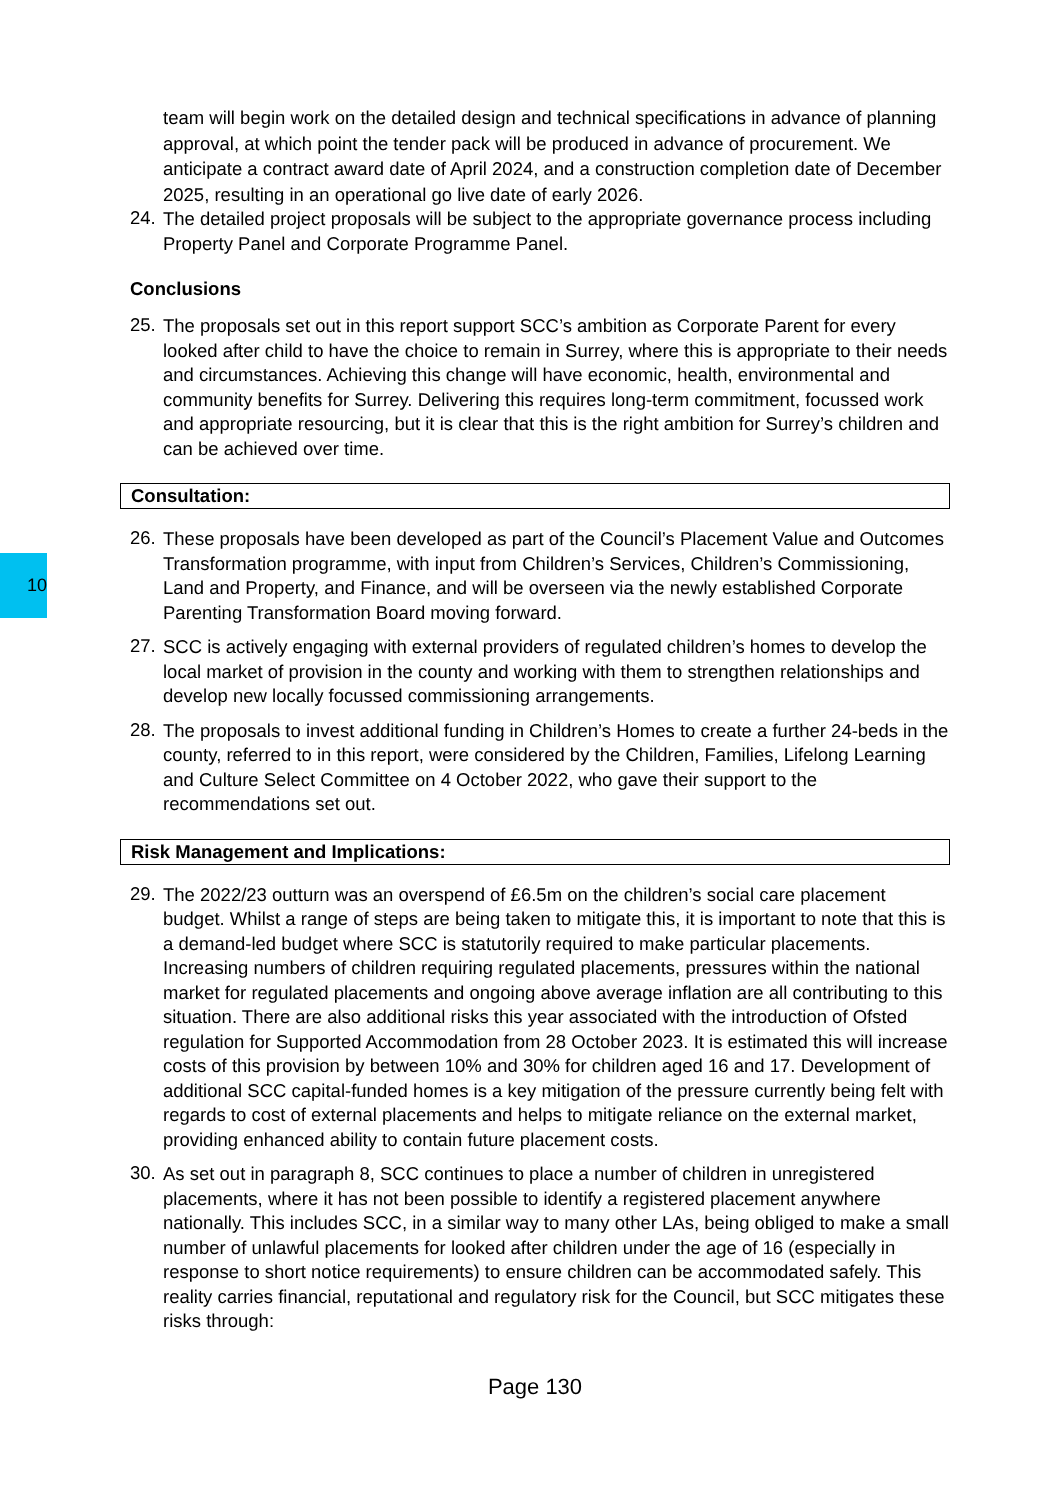10
team will begin work on the detailed design and technical specifications in advance of planning approval, at which point the tender pack will be produced in advance of procurement. We anticipate a contract award date of April 2024, and a construction completion date of December 2025, resulting in an operational go live date of early 2026.
24. The detailed project proposals will be subject to the appropriate governance process including Property Panel and Corporate Programme Panel.
Conclusions
25. The proposals set out in this report support SCC’s ambition as Corporate Parent for every looked after child to have the choice to remain in Surrey, where this is appropriate to their needs and circumstances. Achieving this change will have economic, health, environmental and community benefits for Surrey. Delivering this requires long-term commitment, focussed work and appropriate resourcing, but it is clear that this is the right ambition for Surrey’s children and can be achieved over time.
Consultation:
26. These proposals have been developed as part of the Council’s Placement Value and Outcomes Transformation programme, with input from Children’s Services, Children’s Commissioning, Land and Property, and Finance, and will be overseen via the newly established Corporate Parenting Transformation Board moving forward.
27. SCC is actively engaging with external providers of regulated children’s homes to develop the local market of provision in the county and working with them to strengthen relationships and develop new locally focussed commissioning arrangements.
28. The proposals to invest additional funding in Children’s Homes to create a further 24-beds in the county, referred to in this report, were considered by the Children, Families, Lifelong Learning and Culture Select Committee on 4 October 2022, who gave their support to the recommendations set out.
Risk Management and Implications:
29. The 2022/23 outturn was an overspend of £6.5m on the children’s social care placement budget. Whilst a range of steps are being taken to mitigate this, it is important to note that this is a demand-led budget where SCC is statutorily required to make particular placements. Increasing numbers of children requiring regulated placements, pressures within the national market for regulated placements and ongoing above average inflation are all contributing to this situation. There are also additional risks this year associated with the introduction of Ofsted regulation for Supported Accommodation from 28 October 2023. It is estimated this will increase costs of this provision by between 10% and 30% for children aged 16 and 17. Development of additional SCC capital-funded homes is a key mitigation of the pressure currently being felt with regards to cost of external placements and helps to mitigate reliance on the external market, providing enhanced ability to contain future placement costs.
30. As set out in paragraph 8, SCC continues to place a number of children in unregistered placements, where it has not been possible to identify a registered placement anywhere nationally. This includes SCC, in a similar way to many other LAs, being obliged to make a small number of unlawful placements for looked after children under the age of 16 (especially in response to short notice requirements) to ensure children can be accommodated safely. This reality carries financial, reputational and regulatory risk for the Council, but SCC mitigates these risks through:
Page 130